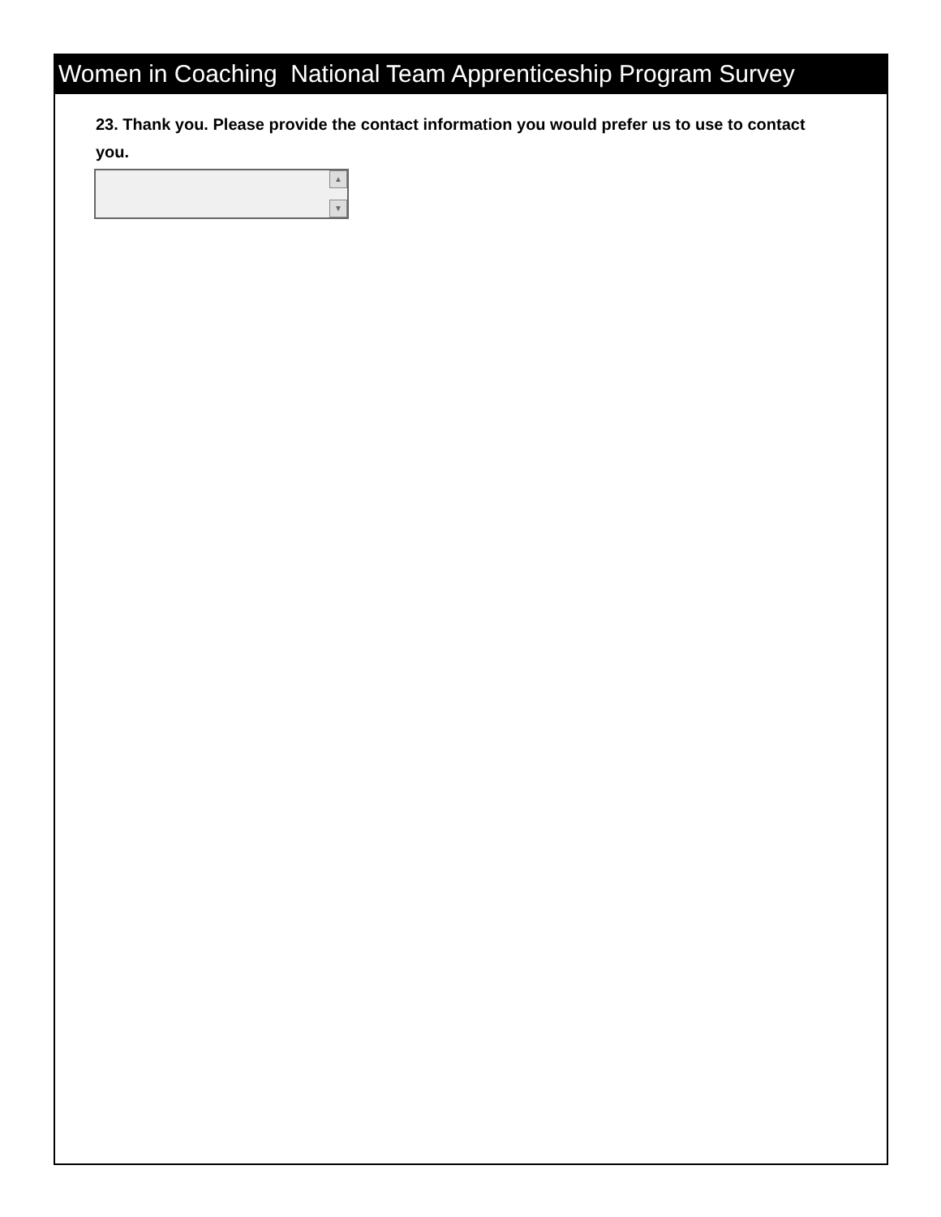Women in Coaching National Team Apprenticeship Program Survey
23. Thank you. Please provide the contact information you would prefer us to use to contact you.
▲
▼